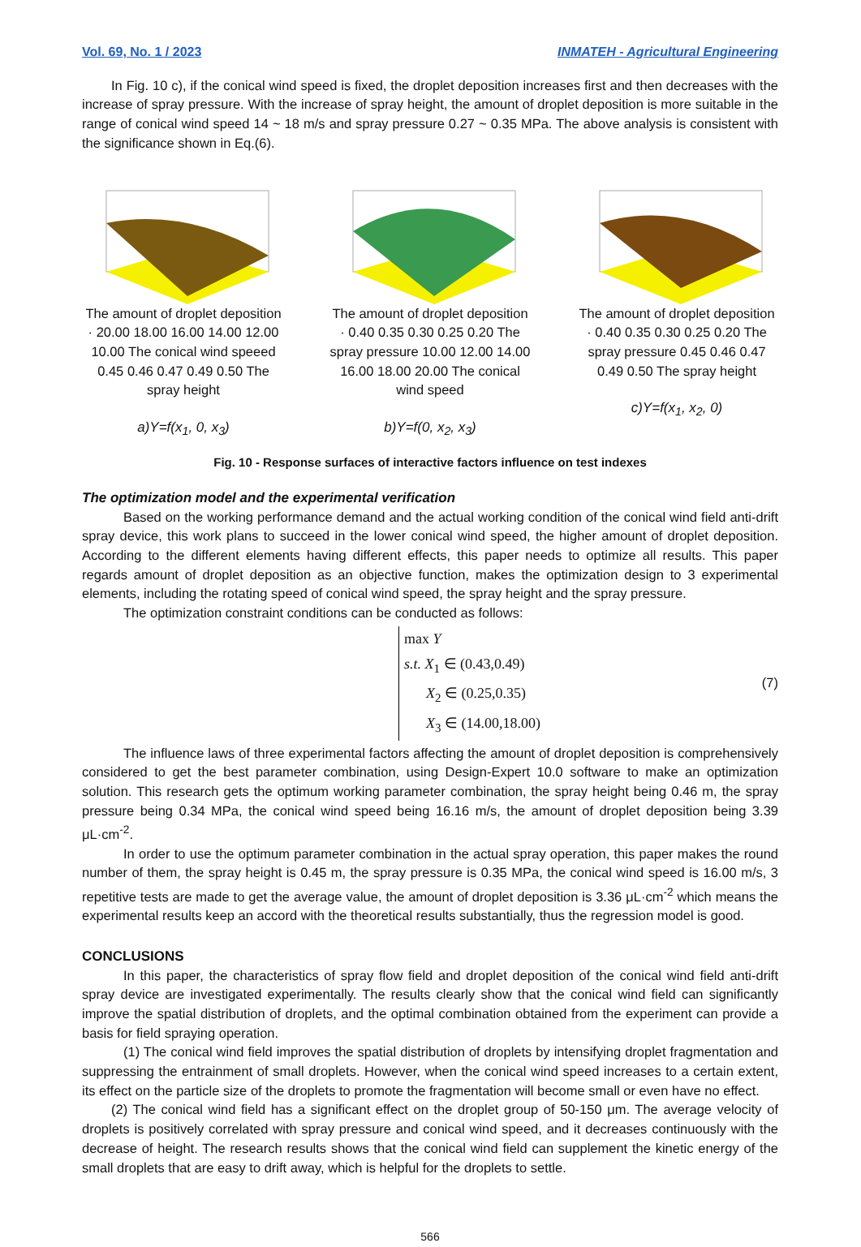Vol. 69, No. 1 / 2023 INMATEH - Agricultural Engineering
In Fig. 10 c), if the conical wind speed is fixed, the droplet deposition increases first and then decreases with the increase of spray pressure. With the increase of spray height, the amount of droplet deposition is more suitable in the range of conical wind speed 14 ~ 18 m/s and spray pressure 0.27 ~ 0.35 MPa. The above analysis is consistent with the significance shown in Eq.(6).
The amount of droplet deposition · 20.00 18.00 16.00 14.00 12.00 10.00 The conical wind speeed 0.45 0.46 0.47 0.49 0.50 The spray height
a)Y=f(x<sub>1</sub>, 0, x<sub>3</sub>)
The amount of droplet deposition · 0.40 0.35 0.30 0.25 0.20 The spray pressure 10.00 12.00 14.00 16.00 18.00 20.00 The conical wind speed
b)Y=f(0, x<sub>2</sub>, x<sub>3</sub>)
The amount of droplet deposition · 0.40 0.35 0.30 0.25 0.20 The spray pressure 0.45 0.46 0.47 0.49 0.50 The spray height
c)Y=f(x<sub>1</sub>, x<sub>2</sub>, 0)
Fig. 10 - Response surfaces of interactive factors influence on test indexes
The optimization model and the experimental verification
Based on the working performance demand and the actual working condition of the conical wind field anti-drift spray device, this work plans to succeed in the lower conical wind speed, the higher amount of droplet deposition. According to the different elements having different effects, this paper needs to optimize all results. This paper regards amount of droplet deposition as an objective function, makes the optimization design to 3 experimental elements, including the rotating speed of conical wind speed, the spray height and the spray pressure.
The optimization constraint conditions can be conducted as follows:
max Y
s.t. X<sub>1</sub> ∈ (0.43,0.49)
X<sub>2</sub> ∈ (0.25,0.35)
X<sub>3</sub> ∈ (14.00,18.00)
(7)
The influence laws of three experimental factors affecting the amount of droplet deposition is comprehensively considered to get the best parameter combination, using Design-Expert 10.0 software to make an optimization solution. This research gets the optimum working parameter combination, the spray height being 0.46 m, the spray pressure being 0.34 MPa, the conical wind speed being 16.16 m/s, the amount of droplet deposition being 3.39 μL·cm<sup>-2</sup>.
In order to use the optimum parameter combination in the actual spray operation, this paper makes the round number of them, the spray height is 0.45 m, the spray pressure is 0.35 MPa, the conical wind speed is 16.00 m/s, 3 repetitive tests are made to get the average value, the amount of droplet deposition is 3.36 μL·cm<sup>-2</sup> which means the experimental results keep an accord with the theoretical results substantially, thus the regression model is good.
CONCLUSIONS
In this paper, the characteristics of spray flow field and droplet deposition of the conical wind field anti-drift spray device are investigated experimentally. The results clearly show that the conical wind field can significantly improve the spatial distribution of droplets, and the optimal combination obtained from the experiment can provide a basis for field spraying operation.
(1) The conical wind field improves the spatial distribution of droplets by intensifying droplet fragmentation and suppressing the entrainment of small droplets. However, when the conical wind speed increases to a certain extent, its effect on the particle size of the droplets to promote the fragmentation will become small or even have no effect.
(2) The conical wind field has a significant effect on the droplet group of 50-150 μm. The average velocity of droplets is positively correlated with spray pressure and conical wind speed, and it decreases continuously with the decrease of height. The research results shows that the conical wind field can supplement the kinetic energy of the small droplets that are easy to drift away, which is helpful for the droplets to settle.
566